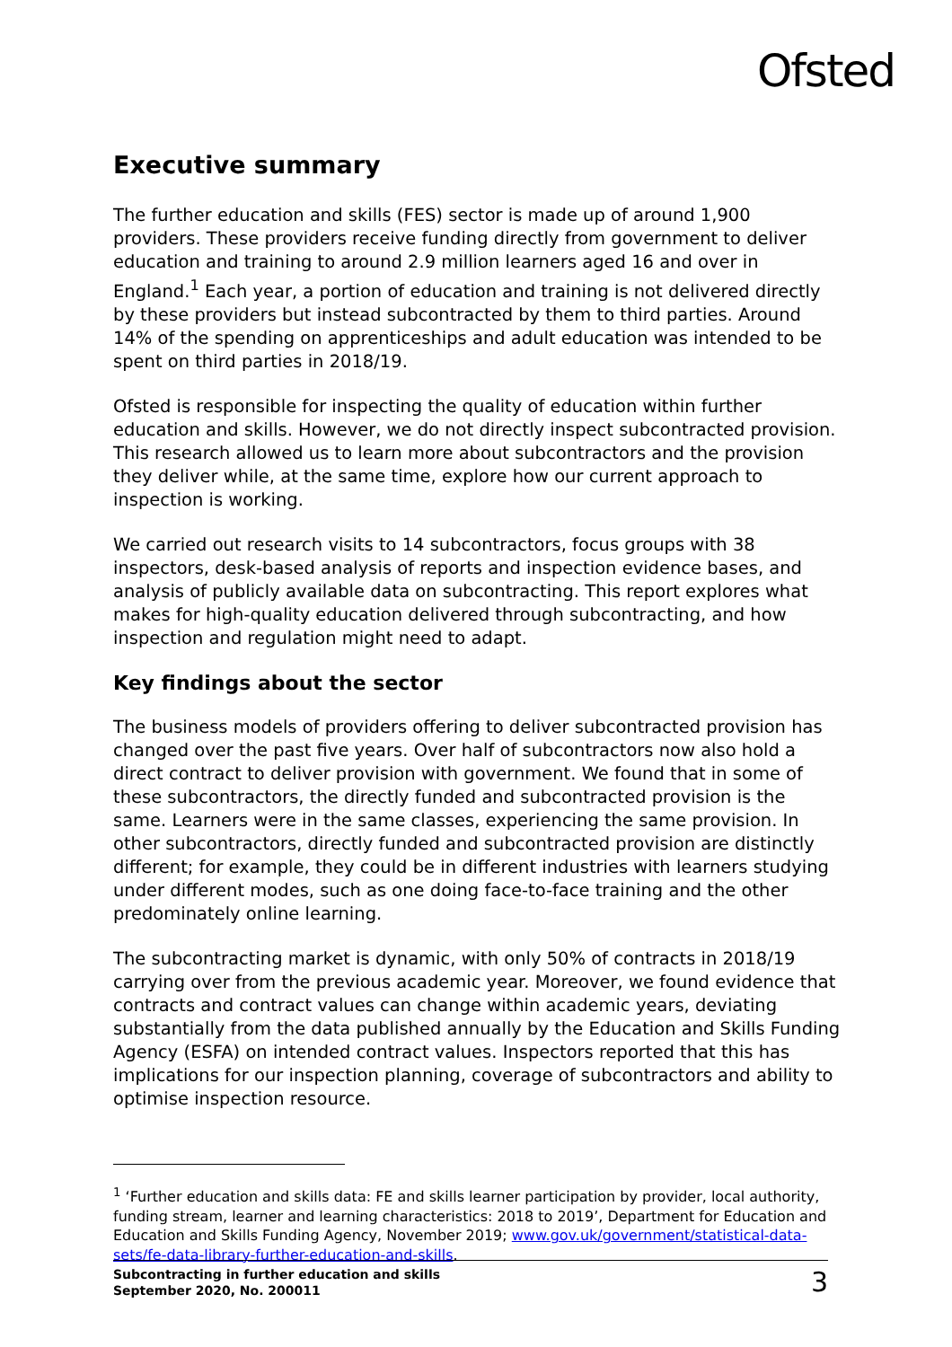Ofsted
Executive summary
The further education and skills (FES) sector is made up of around 1,900 providers. These providers receive funding directly from government to deliver education and training to around 2.9 million learners aged 16 and over in England.<sup>1</sup> Each year, a portion of education and training is not delivered directly by these providers but instead subcontracted by them to third parties. Around 14% of the spending on apprenticeships and adult education was intended to be spent on third parties in 2018/19.
Ofsted is responsible for inspecting the quality of education within further education and skills. However, we do not directly inspect subcontracted provision. This research allowed us to learn more about subcontractors and the provision they deliver while, at the same time, explore how our current approach to inspection is working.
We carried out research visits to 14 subcontractors, focus groups with 38 inspectors, desk-based analysis of reports and inspection evidence bases, and analysis of publicly available data on subcontracting. This report explores what makes for high-quality education delivered through subcontracting, and how inspection and regulation might need to adapt.
Key findings about the sector
The business models of providers offering to deliver subcontracted provision has changed over the past five years. Over half of subcontractors now also hold a direct contract to deliver provision with government. We found that in some of these subcontractors, the directly funded and subcontracted provision is the same. Learners were in the same classes, experiencing the same provision. In other subcontractors, directly funded and subcontracted provision are distinctly different; for example, they could be in different industries with learners studying under different modes, such as one doing face-to-face training and the other predominately online learning.
The subcontracting market is dynamic, with only 50% of contracts in 2018/19 carrying over from the previous academic year. Moreover, we found evidence that contracts and contract values can change within academic years, deviating substantially from the data published annually by the Education and Skills Funding Agency (ESFA) on intended contract values. Inspectors reported that this has implications for our inspection planning, coverage of subcontractors and ability to optimise inspection resource.
<sup>1</sup> ‘Further education and skills data: FE and skills learner participation by provider, local authority, funding stream, learner and learning characteristics: 2018 to 2019’, Department for Education and Education and Skills Funding Agency, November 2019; www.gov.uk/government/statistical-data-sets/fe-data-library-further-education-and-skills.
Subcontracting in further education and skills
September 2020, No. 200011
3